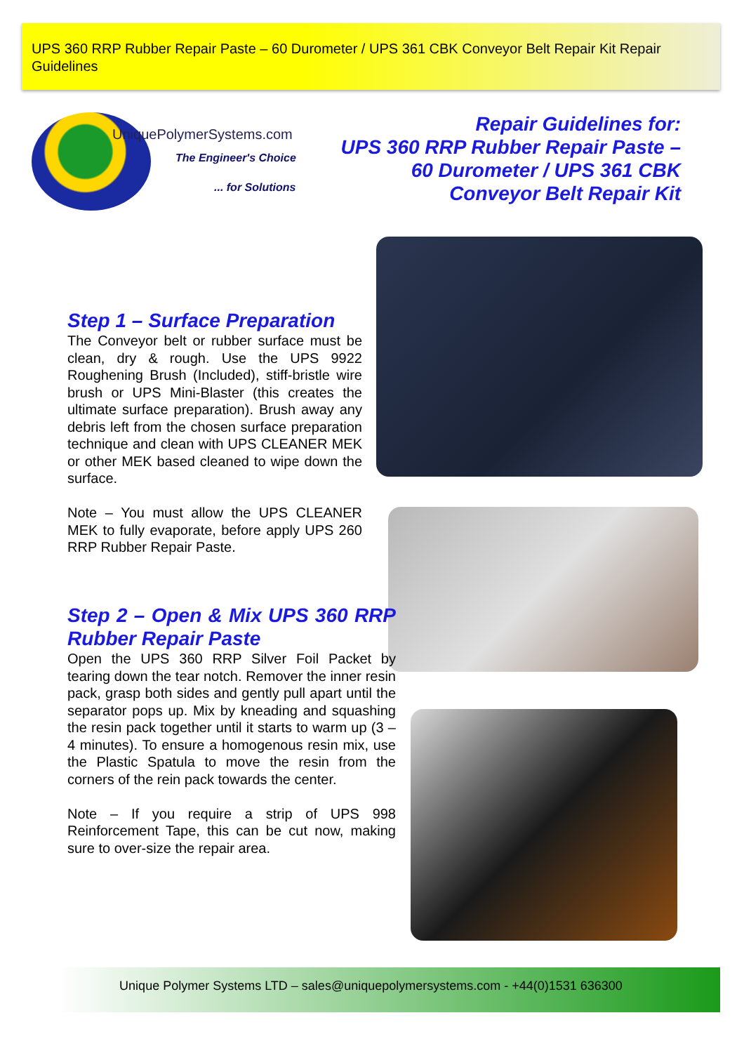UPS 360 RRP Rubber Repair Paste – 60 Durometer / UPS 361 CBK Conveyor Belt Repair Kit Repair Guidelines
UniquePolymerSystems.com
The Engineer's Choice
... for Solutions
Repair Guidelines for:
UPS 360 RRP Rubber Repair Paste –
60 Durometer / UPS 361 CBK
Conveyor Belt Repair Kit
Step 1 – Surface Preparation
The Conveyor belt or rubber surface must be clean, dry & rough. Use the UPS 9922 Roughening Brush (Included), stiff-bristle wire brush or UPS Mini-Blaster (this creates the ultimate surface preparation). Brush away any debris left from the chosen surface preparation technique and clean with UPS CLEANER MEK or other MEK based cleaned to wipe down the surface.
Note – You must allow the UPS CLEANER MEK to fully evaporate, before apply UPS 260 RRP Rubber Repair Paste.
Step 2 – Open & Mix UPS 360 RRP Rubber Repair Paste
Open the UPS 360 RRP Silver Foil Packet by tearing down the tear notch. Remover the inner resin pack, grasp both sides and gently pull apart until the separator pops up. Mix by kneading and squashing the resin pack together until it starts to warm up (3 – 4 minutes). To ensure a homogenous resin mix, use the Plastic Spatula to move the resin from the corners of the rein pack towards the center.
Note – If you require a strip of UPS 998 Reinforcement Tape, this can be cut now, making sure to over-size the repair area.
Unique Polymer Systems LTD – sales@uniquepolymersystems.com - +44(0)1531 636300